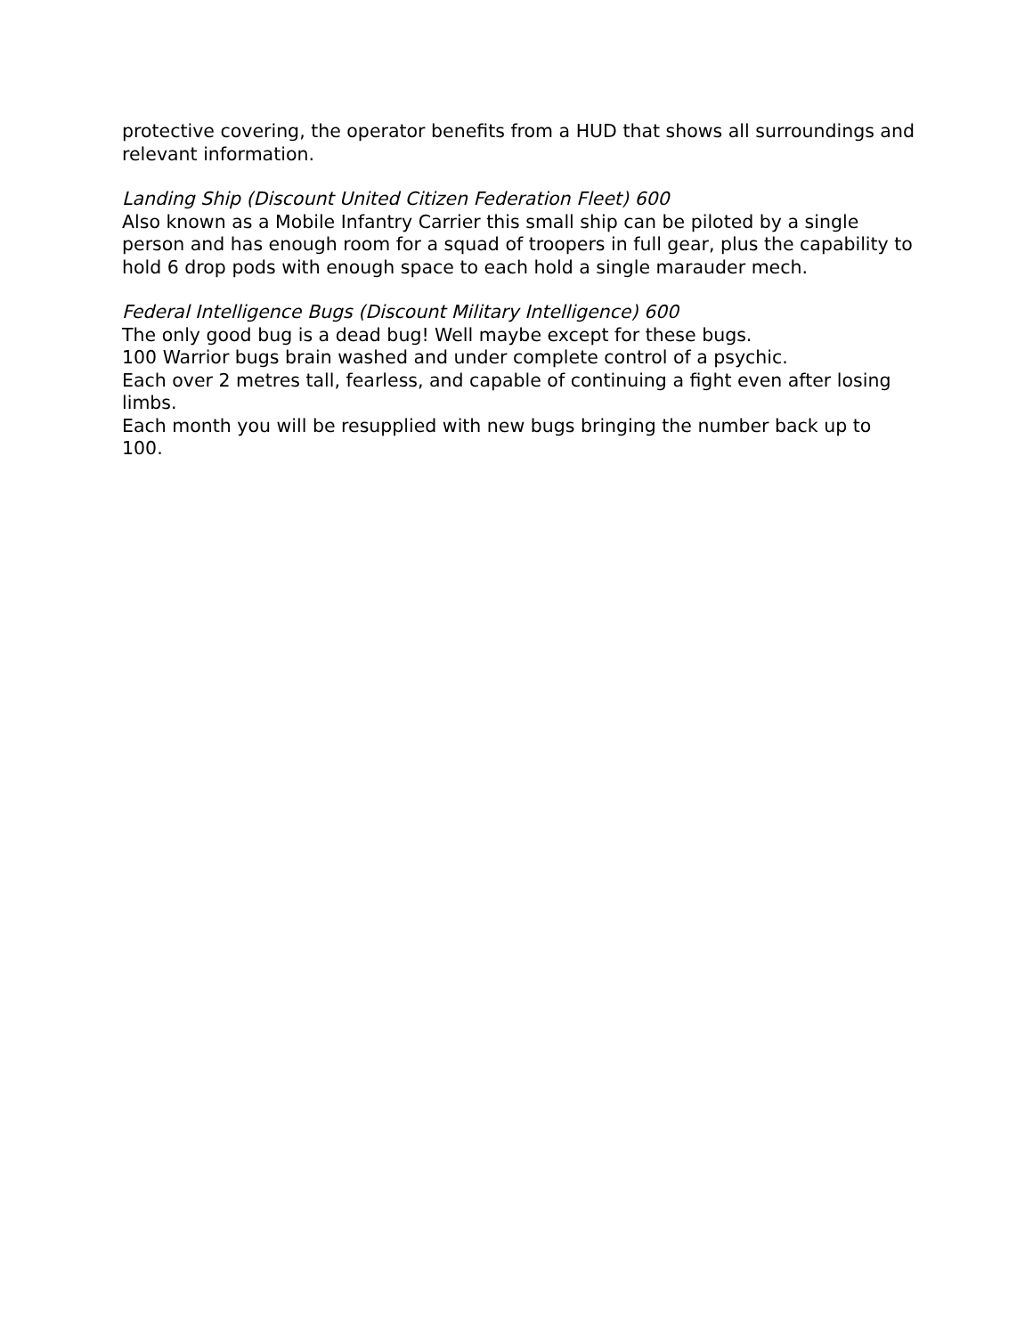protective covering, the operator benefits from a HUD that shows all surroundings and relevant information.
Landing Ship (Discount United Citizen Federation Fleet) 600
Also known as a Mobile Infantry Carrier this small ship can be piloted by a single person and has enough room for a squad of troopers in full gear, plus the capability to hold 6 drop pods with enough space to each hold a single marauder mech.
Federal Intelligence Bugs (Discount Military Intelligence) 600
The only good bug is a dead bug! Well maybe except for these bugs.
100 Warrior bugs brain washed and under complete control of a psychic.
Each over 2 metres tall, fearless, and capable of continuing a fight even after losing limbs.
Each month you will be resupplied with new bugs bringing the number back up to 100.